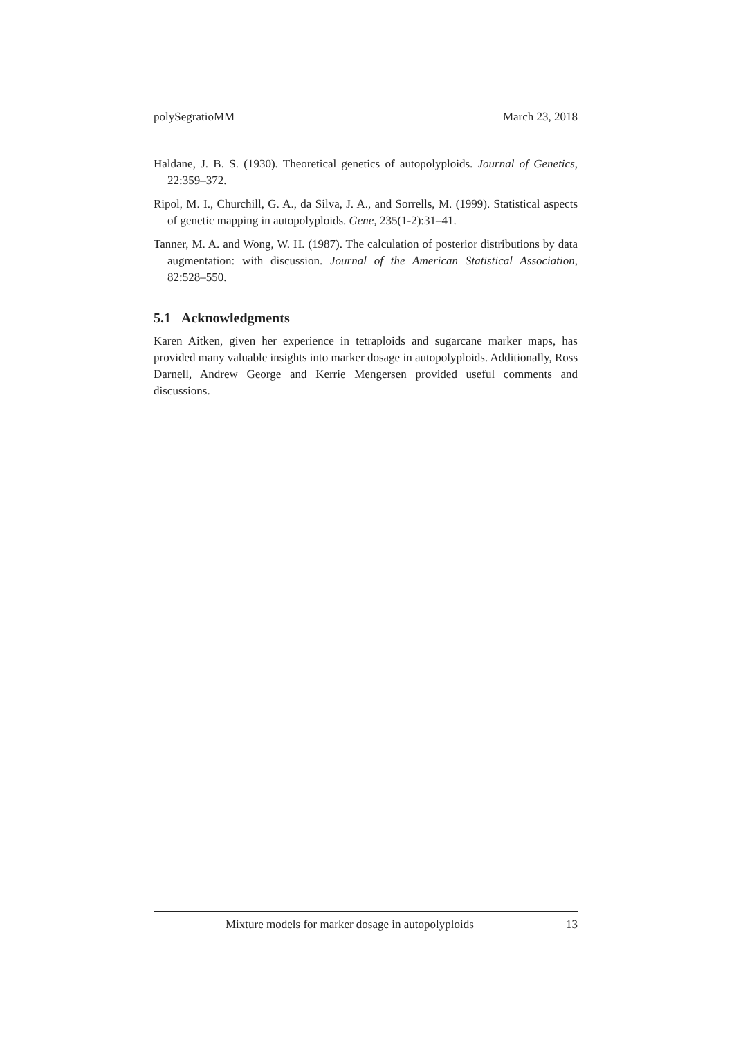polySegratioMM March 23, 2018
Haldane, J. B. S. (1930). Theoretical genetics of autopolyploids. Journal of Genetics, 22:359–372.
Ripol, M. I., Churchill, G. A., da Silva, J. A., and Sorrells, M. (1999). Statistical aspects of genetic mapping in autopolyploids. Gene, 235(1-2):31–41.
Tanner, M. A. and Wong, W. H. (1987). The calculation of posterior distributions by data augmentation: with discussion. Journal of the American Statistical Association, 82:528–550.
5.1 Acknowledgments
Karen Aitken, given her experience in tetraploids and sugarcane marker maps, has provided many valuable insights into marker dosage in autopolyploids. Additionally, Ross Darnell, Andrew George and Kerrie Mengersen provided useful comments and discussions.
Mixture models for marker dosage in autopolyploids 13